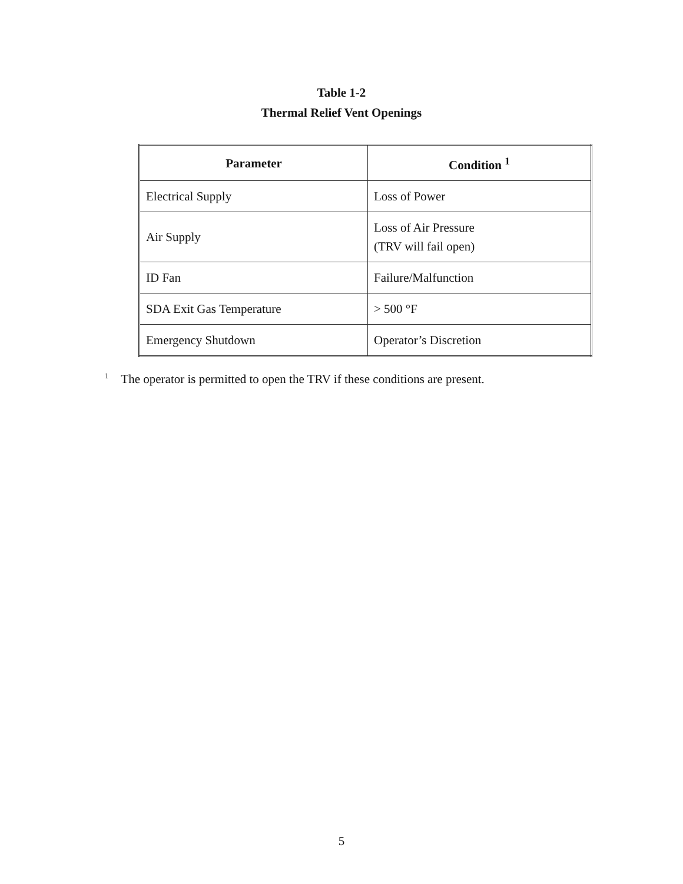Table 1-2
Thermal Relief Vent Openings
| Parameter | Condition <sup>1</sup> |
| --- | --- |
| Electrical Supply | Loss of Power |
| Air Supply | Loss of Air Pressure (TRV will fail open) |
| ID Fan | Failure/Malfunction |
| SDA Exit Gas Temperature | > 500 °F |
| Emergency Shutdown | Operator’s Discretion |
<sup>1</sup> The operator is permitted to open the TRV if these conditions are present.
5